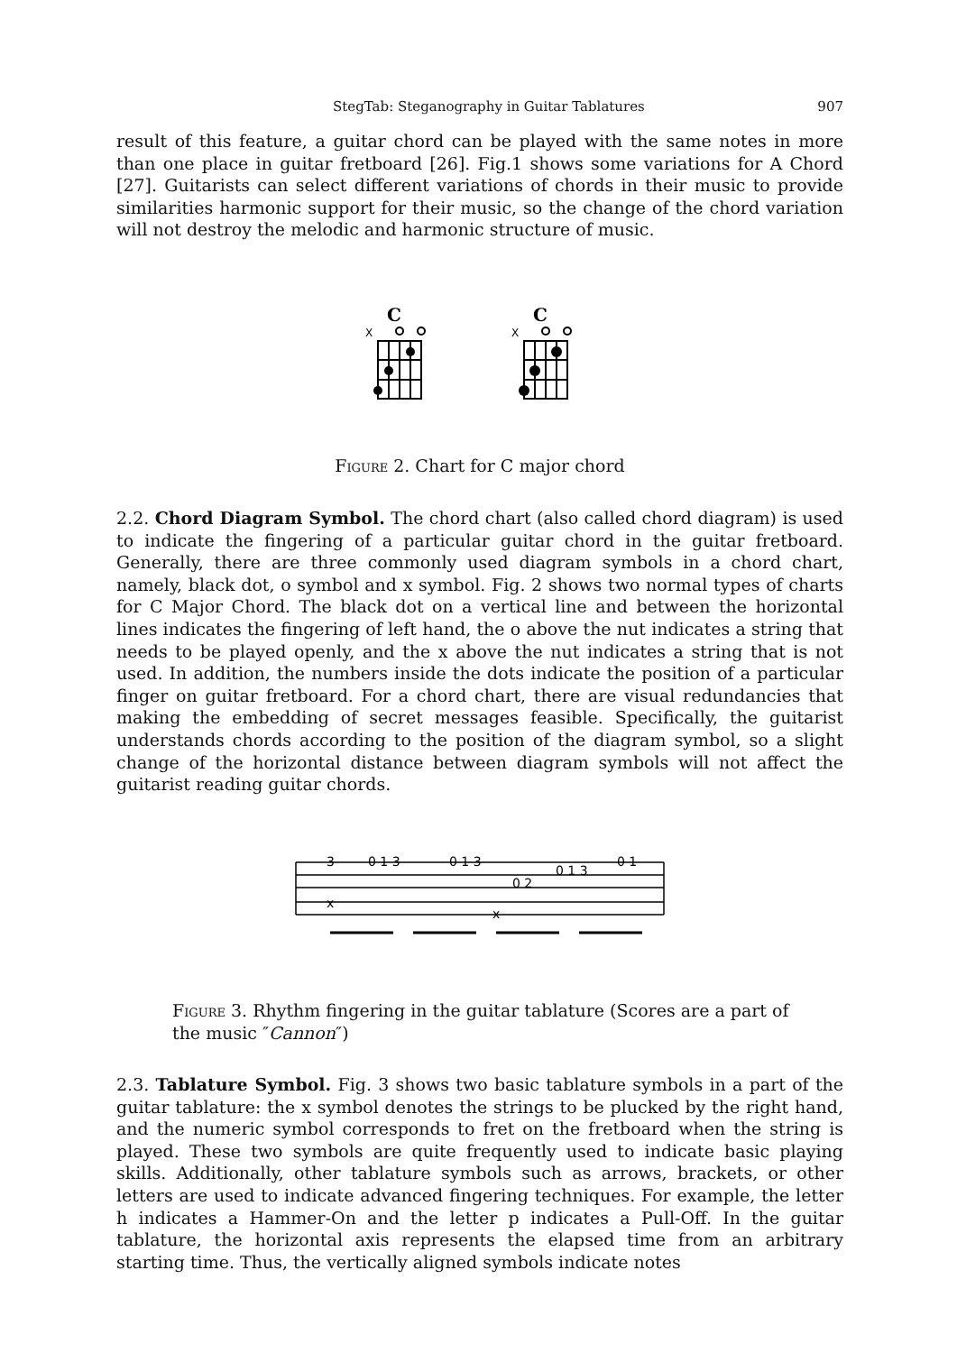StegTab: Steganography in Guitar Tablatures 907
result of this feature, a guitar chord can be played with the same notes in more than one place in guitar fretboard [26]. Fig.1 shows some variations for A Chord [27]. Guitarists can select different variations of chords in their music to provide similarities harmonic support for their music, so the change of the chord variation will not destroy the melodic and harmonic structure of music.
C
C
X
X
Figure 2. Chart for C major chord
2.2. Chord Diagram Symbol. The chord chart (also called chord diagram) is used to indicate the fingering of a particular guitar chord in the guitar fretboard. Generally, there are three commonly used diagram symbols in a chord chart, namely, black dot, o symbol and x symbol. Fig. 2 shows two normal types of charts for C Major Chord. The black dot on a vertical line and between the horizontal lines indicates the fingering of left hand, the o above the nut indicates a string that needs to be played openly, and the x above the nut indicates a string that is not used. In addition, the numbers inside the dots indicate the position of a particular finger on guitar fretboard. For a chord chart, there are visual redundancies that making the embedding of secret messages feasible. Specifically, the guitarist understands chords according to the position of the diagram symbol, so a slight change of the horizontal distance between diagram symbols will not affect the guitarist reading guitar chords.
3
0 1 3
0 1 3
0 2
0 1 3
0 1
x
x
Figure 3. Rhythm fingering in the guitar tablature (Scores are a part of the music ″Cannon″)
2.3. Tablature Symbol. Fig. 3 shows two basic tablature symbols in a part of the guitar tablature: the x symbol denotes the strings to be plucked by the right hand, and the numeric symbol corresponds to fret on the fretboard when the string is played. These two symbols are quite frequently used to indicate basic playing skills. Additionally, other tablature symbols such as arrows, brackets, or other letters are used to indicate advanced fingering techniques. For example, the letter h indicates a Hammer-On and the letter p indicates a Pull-Off. In the guitar tablature, the horizontal axis represents the elapsed time from an arbitrary starting time. Thus, the vertically aligned symbols indicate notes